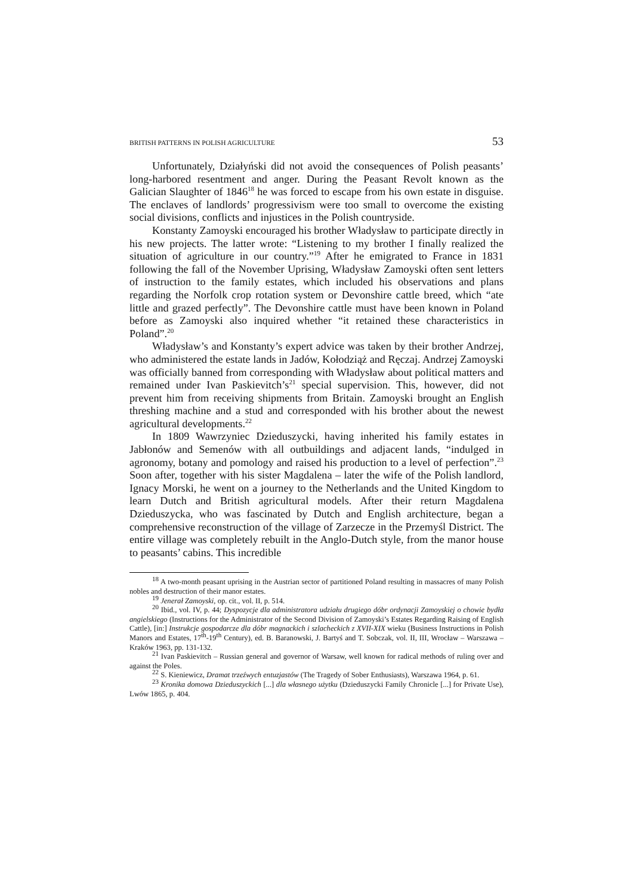BRITISH PATTERNS IN POLISH AGRICULTURE 53
Unfortunately, Działyński did not avoid the consequences of Polish peasants’ long-harbored resentment and anger. During the Peasant Revolt known as the Galician Slaughter of 1846<sup>18</sup> he was forced to escape from his own estate in disguise. The enclaves of landlords’ progressivism were too small to overcome the existing social divisions, conflicts and injustices in the Polish countryside.
Konstanty Zamoyski encouraged his brother Władysław to participate directly in his new projects. The latter wrote: “Listening to my brother I finally realized the situation of agriculture in our country.”<sup>19</sup> After he emigrated to France in 1831 following the fall of the November Uprising, Władysław Zamoyski often sent letters of instruction to the family estates, which included his observations and plans regarding the Norfolk crop rotation system or Devonshire cattle breed, which “ate little and grazed perfectly”. The Devonshire cattle must have been known in Poland before as Zamoyski also inquired whether “it retained these characteristics in Poland”.<sup>20</sup>
Władysław’s and Konstanty’s expert advice was taken by their brother Andrzej, who administered the estate lands in Jadów, Kołodziąż and Ręczaj. Andrzej Zamoyski was officially banned from corresponding with Władysław about political matters and remained under Ivan Paskievitch’s<sup>21</sup> special supervision. This, however, did not prevent him from receiving shipments from Britain. Zamoyski brought an English threshing machine and a stud and corresponded with his brother about the newest agricultural developments.<sup>22</sup>
In 1809 Wawrzyniec Dzieduszycki, having inherited his family estates in Jabłonów and Semenów with all outbuildings and adjacent lands, “indulged in agronomy, botany and pomology and raised his production to a level of perfection”.<sup>23</sup> Soon after, together with his sister Magdalena – later the wife of the Polish landlord, Ignacy Morski, he went on a journey to the Netherlands and the United Kingdom to learn Dutch and British agricultural models. After their return Magdalena Dzieduszycka, who was fascinated by Dutch and English architecture, began a comprehensive reconstruction of the village of Zarzecze in the Przemyśl District. The entire village was completely rebuilt in the Anglo-Dutch style, from the manor house to peasants’ cabins. This incredible
<sup>18</sup> A two-month peasant uprising in the Austrian sector of partitioned Poland resulting in massacres of many Polish nobles and destruction of their manor estates.
<sup>19</sup> Jenerał Zamoyski, op. cit., vol. II, p. 514.
<sup>20</sup> Ibid., vol. IV, p. 44; Dyspozycje dla administratora udziału drugiego dóbr ordynacji Zamoyskiej o chowie bydła angielskiego (Instructions for the Administrator of the Second Division of Zamoyski’s Estates Regarding Raising of English Cattle), [in:] Instrukcje gospodarcze dla dóbr magnackich i szlacheckich z XVII-XIX wieku (Business Instructions in Polish Manors and Estates, 17<sup>th</sup>-19<sup>th</sup> Century), ed. B. Baranowski, J. Bartyś and T. Sobczak, vol. II, III, Wrocław – Warszawa – Kraków 1963, pp. 131-132.
<sup>21</sup> Ivan Paskievitch – Russian general and governor of Warsaw, well known for radical methods of ruling over and against the Poles.
<sup>22</sup> S. Kieniewicz, Dramat trzeźwych entuzjastów (The Tragedy of Sober Enthusiasts), Warszawa 1964, p. 61.
<sup>23</sup> Kronika domowa Dzieduszyckich [...] dla własnego użytku (Dzieduszycki Family Chronicle [...] for Private Use), Lwów 1865, p. 404.